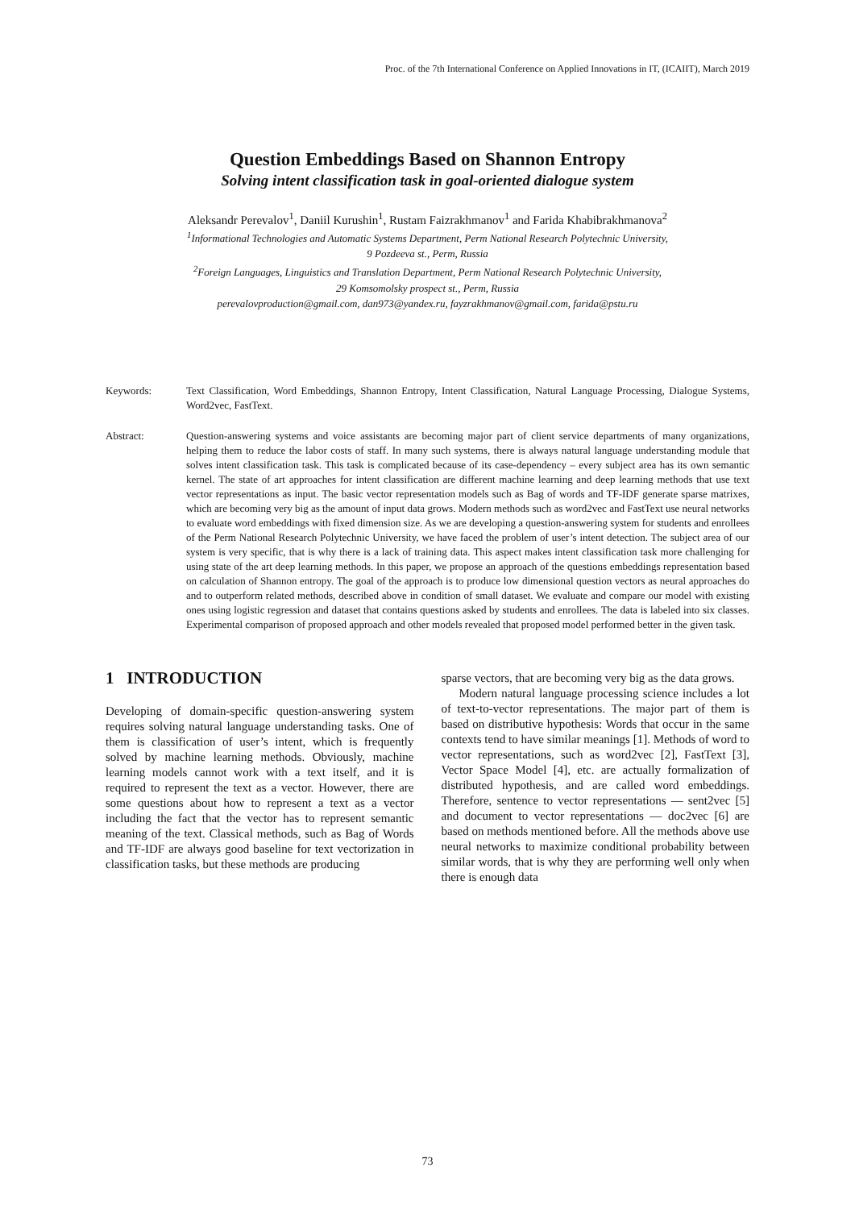Proc. of the 7th International Conference on Applied Innovations in IT, (ICAIIT), March 2019
Question Embeddings Based on Shannon Entropy
Solving intent classification task in goal-oriented dialogue system
Aleksandr Perevalov<sup>1</sup>, Daniil Kurushin<sup>1</sup>, Rustam Faizrakhmanov<sup>1</sup> and Farida Khabibrakhmanova<sup>2</sup>
<sup>1</sup> Informational Technologies and Automatic Systems Department, Perm National Research Polytechnic University,
9 Pozdeeva st., Perm, Russia
<sup>2</sup> Foreign Languages, Linguistics and Translation Department, Perm National Research Polytechnic University,
29 Komsomolsky prospect st., Perm, Russia
perevalovproduction@gmail.com, dan973@yandex.ru, fayzrakhmanov@gmail.com, farida@pstu.ru
Keywords: Text Classification, Word Embeddings, Shannon Entropy, Intent Classification, Natural Language Processing, Dialogue Systems, Word2vec, FastText.
Abstract: Question-answering systems and voice assistants are becoming major part of client service departments of many organizations, helping them to reduce the labor costs of staff. In many such systems, there is always natural language understanding module that solves intent classification task. This task is complicated because of its case-dependency – every subject area has its own semantic kernel. The state of art approaches for intent classification are different machine learning and deep learning methods that use text vector representations as input. The basic vector representation models such as Bag of words and TF-IDF generate sparse matrixes, which are becoming very big as the amount of input data grows. Modern methods such as word2vec and FastText use neural networks to evaluate word embeddings with fixed dimension size. As we are developing a question-answering system for students and enrollees of the Perm National Research Polytechnic University, we have faced the problem of user’s intent detection. The subject area of our system is very specific, that is why there is a lack of training data. This aspect makes intent classification task more challenging for using state of the art deep learning methods. In this paper, we propose an approach of the questions embeddings representation based on calculation of Shannon entropy. The goal of the approach is to produce low dimensional question vectors as neural approaches do and to outperform related methods, described above in condition of small dataset. We evaluate and compare our model with existing ones using logistic regression and dataset that contains questions asked by students and enrollees. The data is labeled into six classes. Experimental comparison of proposed approach and other models revealed that proposed model performed better in the given task.
1 INTRODUCTION
Developing of domain-specific question-answering system requires solving natural language understanding tasks. One of them is classification of user’s intent, which is frequently solved by machine learning methods. Obviously, machine learning models cannot work with a text itself, and it is required to represent the text as a vector. However, there are some questions about how to represent a text as a vector including the fact that the vector has to represent semantic meaning of the text. Classical methods, such as Bag of Words and TF-IDF are always good baseline for text vectorization in classification tasks, but these methods are producing
sparse vectors, that are becoming very big as the data grows.
Modern natural language processing science includes a lot of text-to-vector representations. The major part of them is based on distributive hypothesis: Words that occur in the same contexts tend to have similar meanings [1]. Methods of word to vector representations, such as word2vec [2], FastText [3], Vector Space Model [4], etc. are actually formalization of distributed hypothesis, and are called word embeddings. Therefore, sentence to vector representations — sent2vec [5] and document to vector representations — doc2vec [6] are based on methods mentioned before. All the methods above use neural networks to maximize conditional probability between similar words, that is why they are performing well only when there is enough data
73